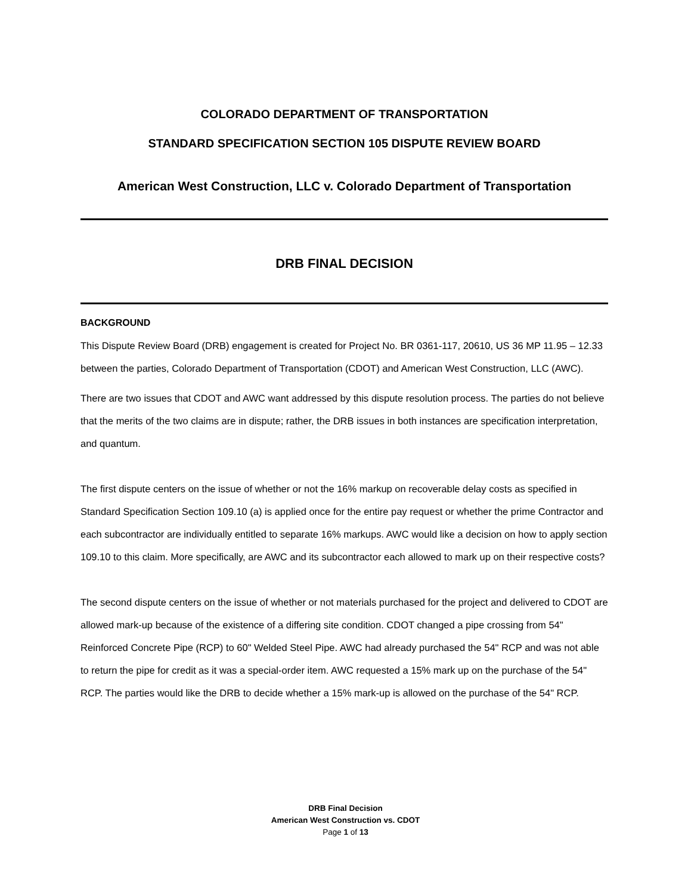COLORADO DEPARTMENT OF TRANSPORTATION
STANDARD SPECIFICATION SECTION 105 DISPUTE REVIEW BOARD
American West Construction, LLC v. Colorado Department of Transportation
DRB FINAL DECISION
BACKGROUND
This Dispute Review Board (DRB) engagement is created for Project No. BR 0361-117, 20610, US 36 MP 11.95 – 12.33 between the parties, Colorado Department of Transportation (CDOT) and American West Construction, LLC (AWC).
There are two issues that CDOT and AWC want addressed by this dispute resolution process. The parties do not believe that the merits of the two claims are in dispute; rather, the DRB issues in both instances are specification interpretation, and quantum.
The first dispute centers on the issue of whether or not the 16% markup on recoverable delay costs as specified in Standard Specification Section 109.10 (a) is applied once for the entire pay request or whether the prime Contractor and each subcontractor are individually entitled to separate 16% markups. AWC would like a decision on how to apply section 109.10 to this claim. More specifically, are AWC and its subcontractor each allowed to mark up on their respective costs?
The second dispute centers on the issue of whether or not materials purchased for the project and delivered to CDOT are allowed mark-up because of the existence of a differing site condition. CDOT changed a pipe crossing from 54" Reinforced Concrete Pipe (RCP) to 60" Welded Steel Pipe. AWC had already purchased the 54" RCP and was not able to return the pipe for credit as it was a special-order item. AWC requested a 15% mark up on the purchase of the 54" RCP. The parties would like the DRB to decide whether a 15% mark-up is allowed on the purchase of the 54" RCP.
DRB Final Decision
American West Construction vs. CDOT
Page 1 of 13